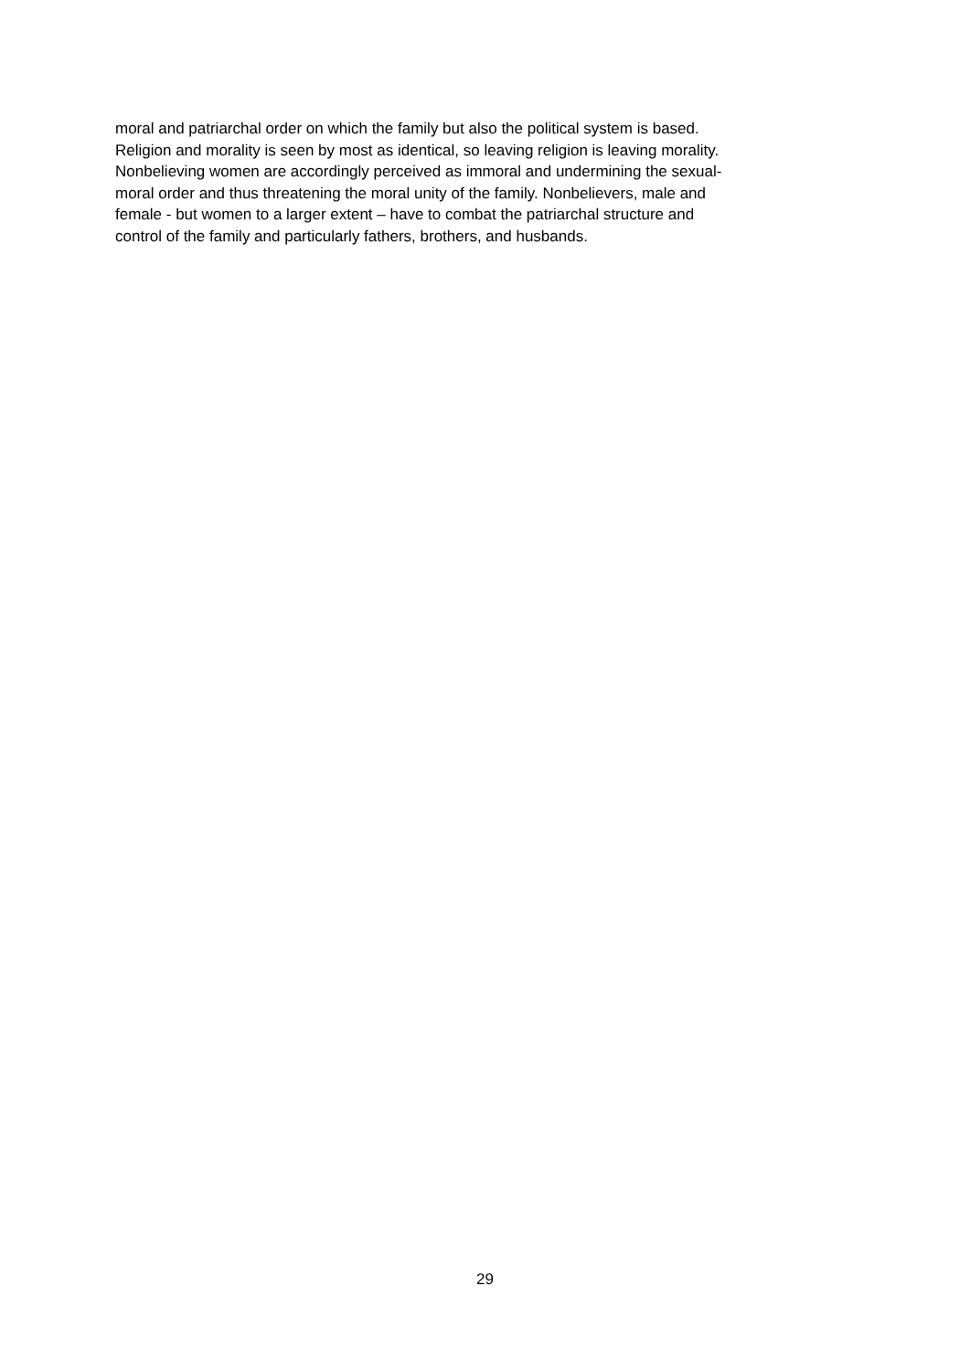moral and patriarchal order on which the family but also the political system is based.
Religion and morality is seen by most as identical, so leaving religion is leaving morality.
Nonbelieving women are accordingly perceived as immoral and undermining the sexual-
moral order and thus threatening the moral unity of the family. Nonbelievers, male and
female - but women to a larger extent – have to combat the patriarchal structure and
control of the family and particularly fathers, brothers, and husbands.
29